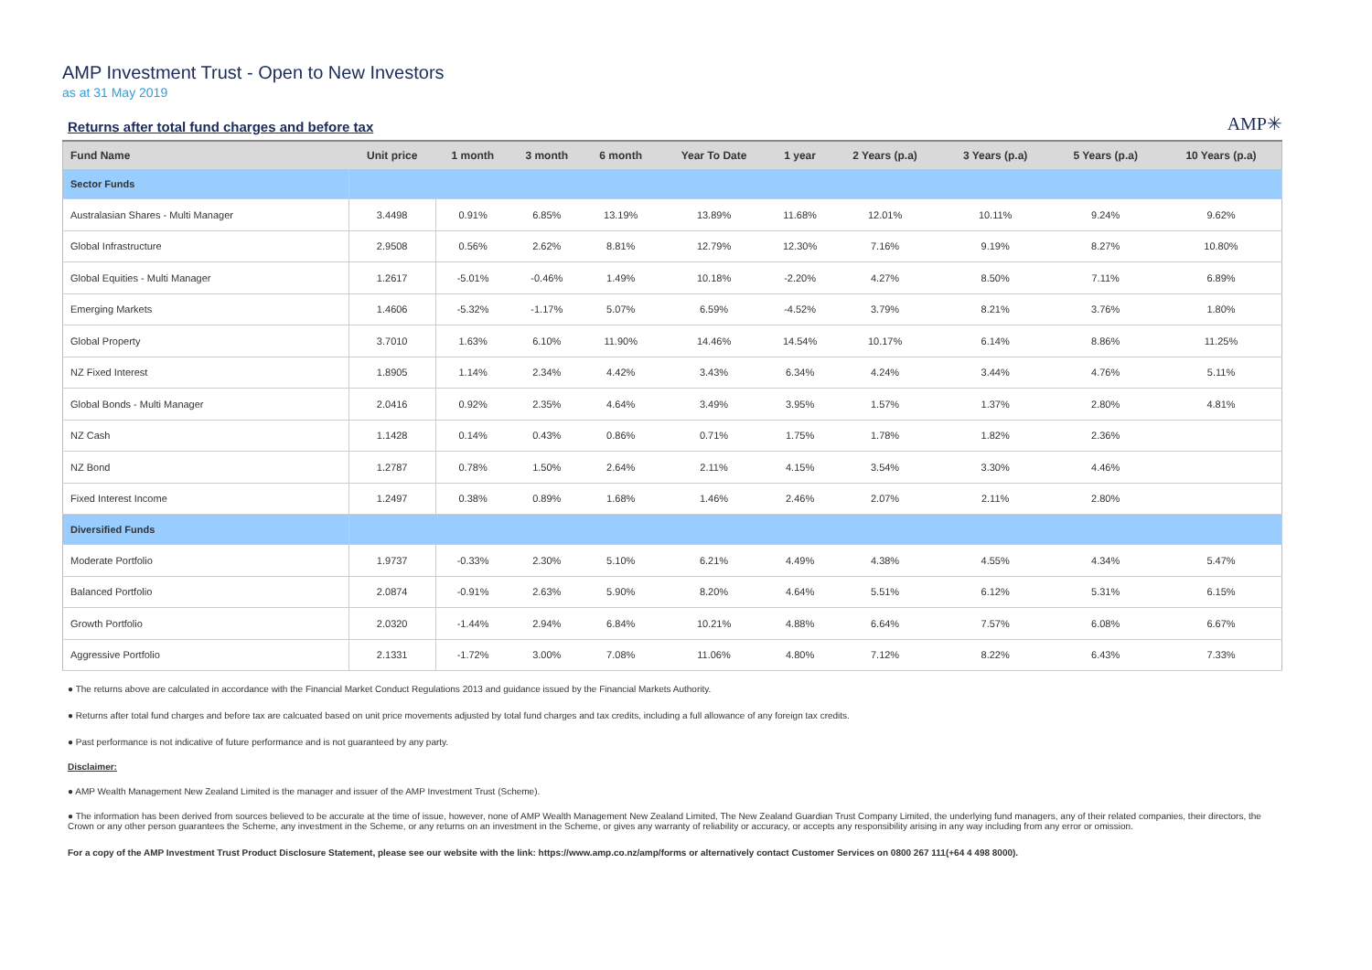AMP Investment Trust - Open to New Investors
as at 31 May 2019
Returns after total fund charges and before tax
AMP✳
| Fund Name | Unit price | 1 month | 3 month | 6 month | Year To Date | 1 year | 2 Years (p.a) | 3 Years (p.a) | 5 Years (p.a) | 10 Years (p.a) |
| --- | --- | --- | --- | --- | --- | --- | --- | --- | --- | --- |
| Sector Funds | | | | | | | | | | |
| Australasian Shares - Multi Manager | 3.4498 | 0.91% | 6.85% | 13.19% | 13.89% | 11.68% | 12.01% | 10.11% | 9.24% | 9.62% |
| Global Infrastructure | 2.9508 | 0.56% | 2.62% | 8.81% | 12.79% | 12.30% | 7.16% | 9.19% | 8.27% | 10.80% |
| Global Equities - Multi Manager | 1.2617 | -5.01% | -0.46% | 1.49% | 10.18% | -2.20% | 4.27% | 8.50% | 7.11% | 6.89% |
| Emerging Markets | 1.4606 | -5.32% | -1.17% | 5.07% | 6.59% | -4.52% | 3.79% | 8.21% | 3.76% | 1.80% |
| Global Property | 3.7010 | 1.63% | 6.10% | 11.90% | 14.46% | 14.54% | 10.17% | 6.14% | 8.86% | 11.25% |
| NZ Fixed Interest | 1.8905 | 1.14% | 2.34% | 4.42% | 3.43% | 6.34% | 4.24% | 3.44% | 4.76% | 5.11% |
| Global Bonds - Multi Manager | 2.0416 | 0.92% | 2.35% | 4.64% | 3.49% | 3.95% | 1.57% | 1.37% | 2.80% | 4.81% |
| NZ Cash | 1.1428 | 0.14% | 0.43% | 0.86% | 0.71% | 1.75% | 1.78% | 1.82% | 2.36% | |
| NZ Bond | 1.2787 | 0.78% | 1.50% | 2.64% | 2.11% | 4.15% | 3.54% | 3.30% | 4.46% | |
| Fixed Interest Income | 1.2497 | 0.38% | 0.89% | 1.68% | 1.46% | 2.46% | 2.07% | 2.11% | 2.80% | |
| Diversified Funds | | | | | | | | | | |
| Moderate Portfolio | 1.9737 | -0.33% | 2.30% | 5.10% | 6.21% | 4.49% | 4.38% | 4.55% | 4.34% | 5.47% |
| Balanced Portfolio | 2.0874 | -0.91% | 2.63% | 5.90% | 8.20% | 4.64% | 5.51% | 6.12% | 5.31% | 6.15% |
| Growth Portfolio | 2.0320 | -1.44% | 2.94% | 6.84% | 10.21% | 4.88% | 6.64% | 7.57% | 6.08% | 6.67% |
| Aggressive Portfolio | 2.1331 | -1.72% | 3.00% | 7.08% | 11.06% | 4.80% | 7.12% | 8.22% | 6.43% | 7.33% |
● The returns above are calculated in accordance with the Financial Market Conduct Regulations 2013 and guidance issued by the Financial Markets Authority.
● Returns after total fund charges and before tax are calcuated based on unit price movements adjusted by total fund charges and tax credits, including a full allowance of any foreign tax credits.
● Past performance is not indicative of future performance and is not guaranteed by any party.
Disclaimer:
● AMP Wealth Management New Zealand Limited is the manager and issuer of the AMP Investment Trust (Scheme).
● The information has been derived from sources believed to be accurate at the time of issue, however, none of AMP Wealth Management New Zealand Limited, The New Zealand Guardian Trust Company Limited, the underlying fund managers, any of their related companies, their directors, the Crown or any other person guarantees the Scheme, any investment in the Scheme, or any returns on an investment in the Scheme, or gives any warranty of reliability or accuracy, or accepts any responsibility arising in any way including from any error or omission.
For a copy of the AMP Investment Trust Product Disclosure Statement, please see our website with the link: https://www.amp.co.nz/amp/forms or alternatively contact Customer Services on 0800 267 111(+64 4 498 8000).